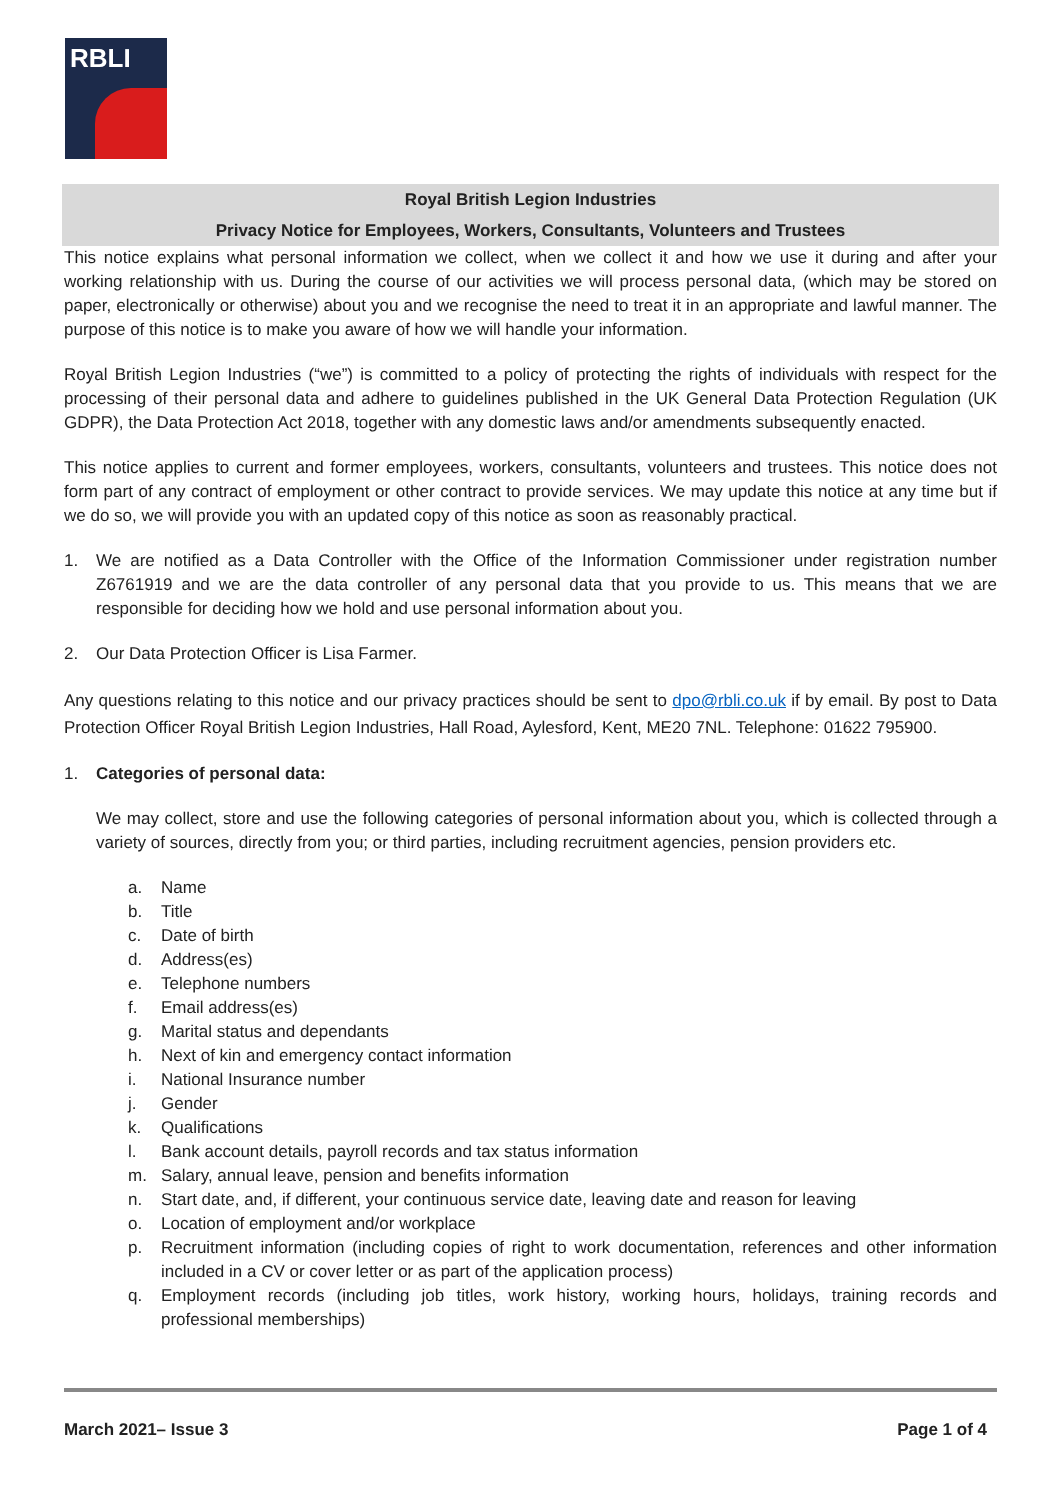RBLI
Royal British Legion Industries
Privacy Notice for Employees, Workers, Consultants, Volunteers and Trustees
This notice explains what personal information we collect, when we collect it and how we use it during and after your working relationship with us. During the course of our activities we will process personal data, (which may be stored on paper, electronically or otherwise) about you and we recognise the need to treat it in an appropriate and lawful manner. The purpose of this notice is to make you aware of how we will handle your information.
Royal British Legion Industries (“we”) is committed to a policy of protecting the rights of individuals with respect for the processing of their personal data and adhere to guidelines published in the UK General Data Protection Regulation (UK GDPR), the Data Protection Act 2018, together with any domestic laws and/or amendments subsequently enacted.
This notice applies to current and former employees, workers, consultants, volunteers and trustees. This notice does not form part of any contract of employment or other contract to provide services. We may update this notice at any time but if we do so, we will provide you with an updated copy of this notice as soon as reasonably practical.
1. We are notified as a Data Controller with the Office of the Information Commissioner under registration number Z6761919 and we are the data controller of any personal data that you provide to us. This means that we are responsible for deciding how we hold and use personal information about you.
2. Our Data Protection Officer is Lisa Farmer.
Any questions relating to this notice and our privacy practices should be sent to dpo@rbli.co.uk if by email. By post to Data Protection Officer Royal British Legion Industries, Hall Road, Aylesford, Kent, ME20 7NL. Telephone: 01622 795900.
1. Categories of personal data:
We may collect, store and use the following categories of personal information about you, which is collected through a variety of sources, directly from you; or third parties, including recruitment agencies, pension providers etc.
a. Name
b. Title
c. Date of birth
d. Address(es)
e. Telephone numbers
f. Email address(es)
g. Marital status and dependants
h. Next of kin and emergency contact information
i. National Insurance number
j. Gender
k. Qualifications
l. Bank account details, payroll records and tax status information
m. Salary, annual leave, pension and benefits information
n. Start date, and, if different, your continuous service date, leaving date and reason for leaving
o. Location of employment and/or workplace
p. Recruitment information (including copies of right to work documentation, references and other information included in a CV or cover letter or as part of the application process)
q. Employment records (including job titles, work history, working hours, holidays, training records and professional memberships)
March 2021– Issue 3 Page 1 of 4